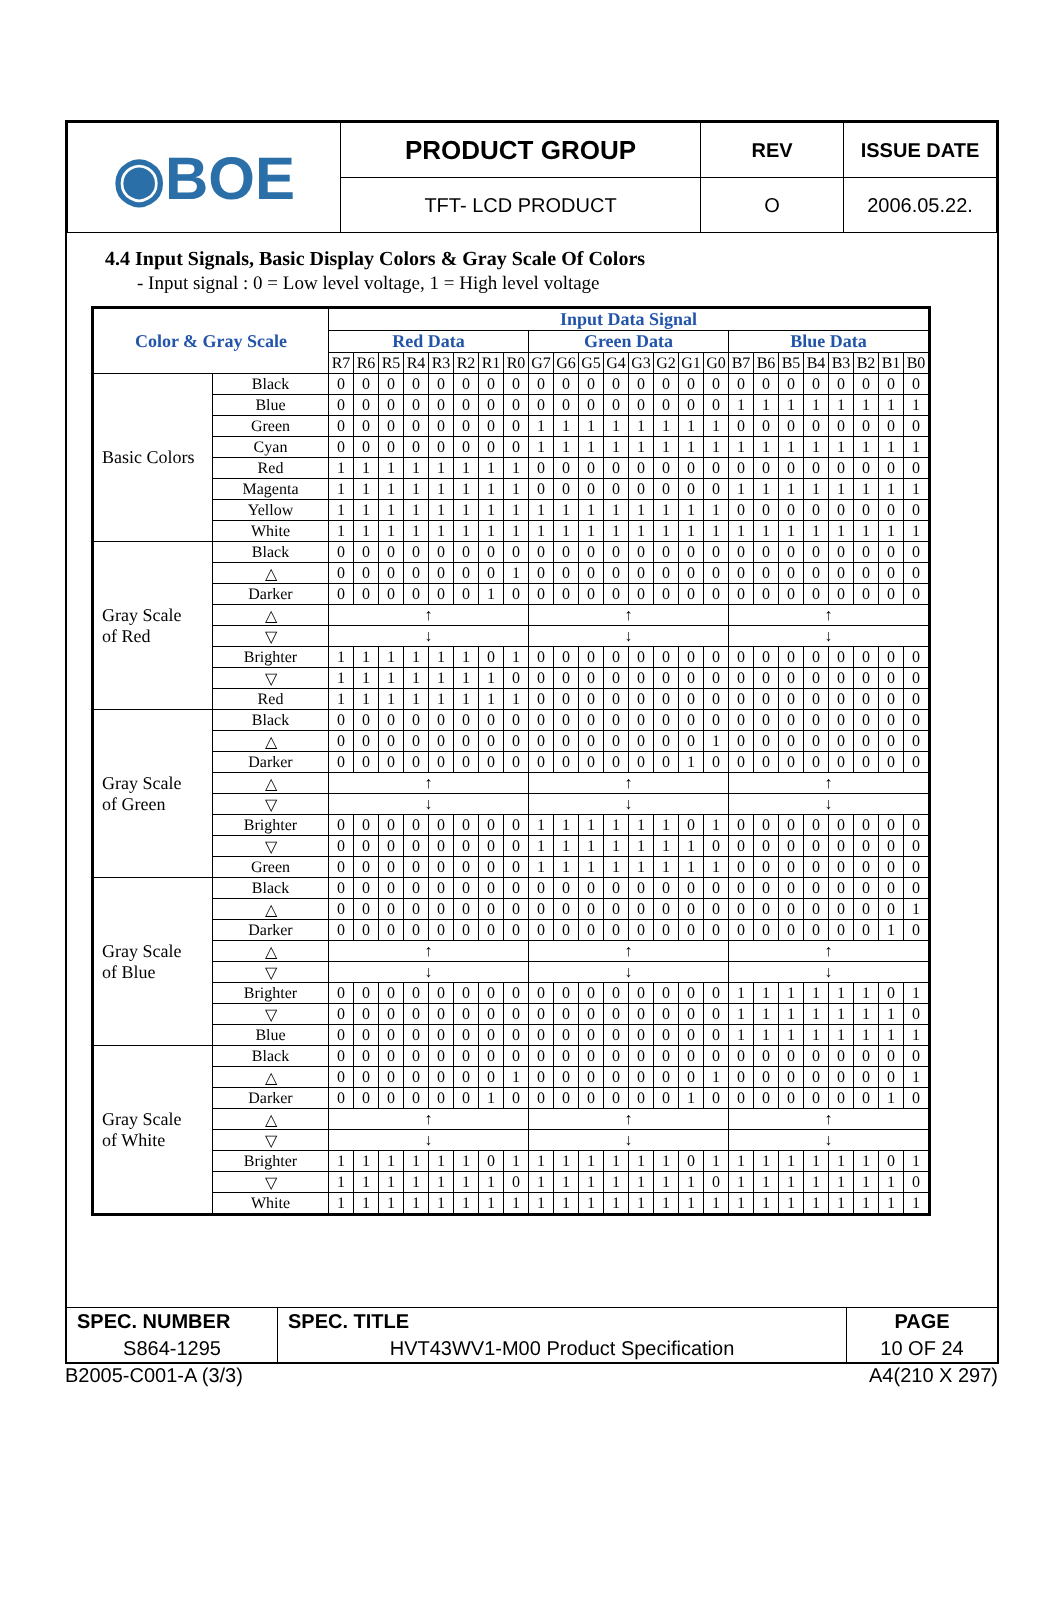| ◉BOE | PRODUCT GROUP | REV | ISSUE DATE |
| | TFT- LCD PRODUCT | O | 2006.05.22. |
4.4 Input Signals, Basic Display Colors & Gray Scale Of Colors
- Input signal : 0 = Low level voltage, 1 = High level voltage
| Color & Gray Scale | | Input Data Signal | | | | | | | | | | | | | | | | | | | | | | | |
| --- | --- | --- | --- | --- | --- | --- | --- | --- | --- | --- | --- | --- | --- | --- | --- | --- | --- | --- | --- | --- | --- | --- | --- | --- | --- |
| | | Red Data | | | | | | | | Green Data | | | | | | | | Blue Data | | | | | | | |
| | | R7 | R6 | R5 | R4 | R3 | R2 | R1 | R0 | G7 | G6 | G5 | G4 | G3 | G2 | G1 | G0 | B7 | B6 | B5 | B4 | B3 | B2 | B1 | B0 |
| Basic Colors | Black | 0 | 0 | 0 | 0 | 0 | 0 | 0 | 0 | 0 | 0 | 0 | 0 | 0 | 0 | 0 | 0 | 0 | 0 | 0 | 0 | 0 | 0 | 0 | 0 |
| | Blue | 0 | 0 | 0 | 0 | 0 | 0 | 0 | 0 | 0 | 0 | 0 | 0 | 0 | 0 | 0 | 0 | 1 | 1 | 1 | 1 | 1 | 1 | 1 | 1 |
| | Green | 0 | 0 | 0 | 0 | 0 | 0 | 0 | 0 | 1 | 1 | 1 | 1 | 1 | 1 | 1 | 1 | 0 | 0 | 0 | 0 | 0 | 0 | 0 | 0 |
| | Cyan | 0 | 0 | 0 | 0 | 0 | 0 | 0 | 0 | 1 | 1 | 1 | 1 | 1 | 1 | 1 | 1 | 1 | 1 | 1 | 1 | 1 | 1 | 1 | 1 |
| | Red | 1 | 1 | 1 | 1 | 1 | 1 | 1 | 1 | 0 | 0 | 0 | 0 | 0 | 0 | 0 | 0 | 0 | 0 | 0 | 0 | 0 | 0 | 0 | 0 |
| | Magenta | 1 | 1 | 1 | 1 | 1 | 1 | 1 | 1 | 0 | 0 | 0 | 0 | 0 | 0 | 0 | 0 | 1 | 1 | 1 | 1 | 1 | 1 | 1 | 1 |
| | Yellow | 1 | 1 | 1 | 1 | 1 | 1 | 1 | 1 | 1 | 1 | 1 | 1 | 1 | 1 | 1 | 1 | 0 | 0 | 0 | 0 | 0 | 0 | 0 | 0 |
| | White | 1 | 1 | 1 | 1 | 1 | 1 | 1 | 1 | 1 | 1 | 1 | 1 | 1 | 1 | 1 | 1 | 1 | 1 | 1 | 1 | 1 | 1 | 1 | 1 |
| Gray Scale of Red | Black | 0 | 0 | 0 | 0 | 0 | 0 | 0 | 0 | 0 | 0 | 0 | 0 | 0 | 0 | 0 | 0 | 0 | 0 | 0 | 0 | 0 | 0 | 0 | 0 |
| | △ | 0 | 0 | 0 | 0 | 0 | 0 | 0 | 1 | 0 | 0 | 0 | 0 | 0 | 0 | 0 | 0 | 0 | 0 | 0 | 0 | 0 | 0 | 0 | 0 |
| | Darker | 0 | 0 | 0 | 0 | 0 | 0 | 1 | 0 | 0 | 0 | 0 | 0 | 0 | 0 | 0 | 0 | 0 | 0 | 0 | 0 | 0 | 0 | 0 | 0 |
| | △ | ↑ | | | | | | | | ↑ | | | | | | | | ↑ | | | | | | | |
| | ▽ | ↓ | | | | | | | | ↓ | | | | | | | | ↓ | | | | | | | |
| | Brighter | 1 | 1 | 1 | 1 | 1 | 1 | 0 | 1 | 0 | 0 | 0 | 0 | 0 | 0 | 0 | 0 | 0 | 0 | 0 | 0 | 0 | 0 | 0 | 0 |
| | ▽ | 1 | 1 | 1 | 1 | 1 | 1 | 1 | 0 | 0 | 0 | 0 | 0 | 0 | 0 | 0 | 0 | 0 | 0 | 0 | 0 | 0 | 0 | 0 | 0 |
| | Red | 1 | 1 | 1 | 1 | 1 | 1 | 1 | 1 | 0 | 0 | 0 | 0 | 0 | 0 | 0 | 0 | 0 | 0 | 0 | 0 | 0 | 0 | 0 | 0 |
| Gray Scale of Green | Black | 0 | 0 | 0 | 0 | 0 | 0 | 0 | 0 | 0 | 0 | 0 | 0 | 0 | 0 | 0 | 0 | 0 | 0 | 0 | 0 | 0 | 0 | 0 | 0 |
| | △ | 0 | 0 | 0 | 0 | 0 | 0 | 0 | 0 | 0 | 0 | 0 | 0 | 0 | 0 | 0 | 1 | 0 | 0 | 0 | 0 | 0 | 0 | 0 | 0 |
| | Darker | 0 | 0 | 0 | 0 | 0 | 0 | 0 | 0 | 0 | 0 | 0 | 0 | 0 | 0 | 1 | 0 | 0 | 0 | 0 | 0 | 0 | 0 | 0 | 0 |
| | △ | ↑ | | | | | | | | ↑ | | | | | | | | ↑ | | | | | | | |
| | ▽ | ↓ | | | | | | | | ↓ | | | | | | | | ↓ | | | | | | | |
| | Brighter | 0 | 0 | 0 | 0 | 0 | 0 | 0 | 0 | 1 | 1 | 1 | 1 | 1 | 1 | 0 | 1 | 0 | 0 | 0 | 0 | 0 | 0 | 0 | 0 |
| | ▽ | 0 | 0 | 0 | 0 | 0 | 0 | 0 | 0 | 1 | 1 | 1 | 1 | 1 | 1 | 1 | 0 | 0 | 0 | 0 | 0 | 0 | 0 | 0 | 0 |
| | Green | 0 | 0 | 0 | 0 | 0 | 0 | 0 | 0 | 1 | 1 | 1 | 1 | 1 | 1 | 1 | 1 | 0 | 0 | 0 | 0 | 0 | 0 | 0 | 0 |
| Gray Scale of Blue | Black | 0 | 0 | 0 | 0 | 0 | 0 | 0 | 0 | 0 | 0 | 0 | 0 | 0 | 0 | 0 | 0 | 0 | 0 | 0 | 0 | 0 | 0 | 0 | 0 |
| | △ | 0 | 0 | 0 | 0 | 0 | 0 | 0 | 0 | 0 | 0 | 0 | 0 | 0 | 0 | 0 | 0 | 0 | 0 | 0 | 0 | 0 | 0 | 0 | 1 |
| | Darker | 0 | 0 | 0 | 0 | 0 | 0 | 0 | 0 | 0 | 0 | 0 | 0 | 0 | 0 | 0 | 0 | 0 | 0 | 0 | 0 | 0 | 0 | 1 | 0 |
| | △ | ↑ | | | | | | | | ↑ | | | | | | | | ↑ | | | | | | | |
| | ▽ | ↓ | | | | | | | | ↓ | | | | | | | | ↓ | | | | | | | |
| | Brighter | 0 | 0 | 0 | 0 | 0 | 0 | 0 | 0 | 0 | 0 | 0 | 0 | 0 | 0 | 0 | 0 | 1 | 1 | 1 | 1 | 1 | 1 | 0 | 1 |
| | ▽ | 0 | 0 | 0 | 0 | 0 | 0 | 0 | 0 | 0 | 0 | 0 | 0 | 0 | 0 | 0 | 0 | 1 | 1 | 1 | 1 | 1 | 1 | 1 | 0 |
| | Blue | 0 | 0 | 0 | 0 | 0 | 0 | 0 | 0 | 0 | 0 | 0 | 0 | 0 | 0 | 0 | 0 | 1 | 1 | 1 | 1 | 1 | 1 | 1 | 1 |
| Gray Scale of White | Black | 0 | 0 | 0 | 0 | 0 | 0 | 0 | 0 | 0 | 0 | 0 | 0 | 0 | 0 | 0 | 0 | 0 | 0 | 0 | 0 | 0 | 0 | 0 | 0 |
| | △ | 0 | 0 | 0 | 0 | 0 | 0 | 0 | 1 | 0 | 0 | 0 | 0 | 0 | 0 | 0 | 1 | 0 | 0 | 0 | 0 | 0 | 0 | 0 | 1 |
| | Darker | 0 | 0 | 0 | 0 | 0 | 0 | 1 | 0 | 0 | 0 | 0 | 0 | 0 | 0 | 1 | 0 | 0 | 0 | 0 | 0 | 0 | 0 | 1 | 0 |
| | △ | ↑ | | | | | | | | ↑ | | | | | | | | ↑ | | | | | | | |
| | ▽ | ↓ | | | | | | | | ↓ | | | | | | | | ↓ | | | | | | | |
| | Brighter | 1 | 1 | 1 | 1 | 1 | 1 | 0 | 1 | 1 | 1 | 1 | 1 | 1 | 1 | 0 | 1 | 1 | 1 | 1 | 1 | 1 | 1 | 0 | 1 |
| | ▽ | 1 | 1 | 1 | 1 | 1 | 1 | 1 | 0 | 1 | 1 | 1 | 1 | 1 | 1 | 1 | 0 | 1 | 1 | 1 | 1 | 1 | 1 | 1 | 0 |
| | White | 1 | 1 | 1 | 1 | 1 | 1 | 1 | 1 | 1 | 1 | 1 | 1 | 1 | 1 | 1 | 1 | 1 | 1 | 1 | 1 | 1 | 1 | 1 | 1 |
| SPEC. NUMBER | SPEC. TITLE | PAGE |
| S864-1295 | HVT43WV1-M00 Product Specification | 10 OF 24 |
B2005-C001-A (3/3) A4(210 X 297)